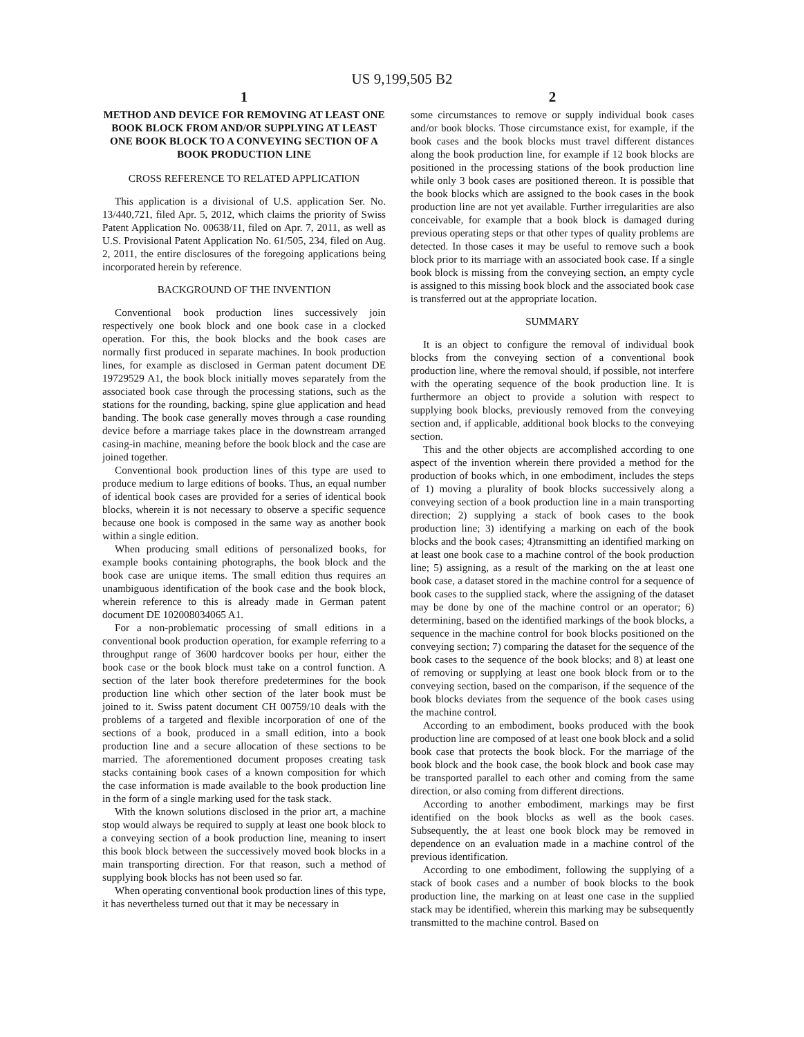US 9,199,505 B2
1
METHOD AND DEVICE FOR REMOVING AT LEAST ONE BOOK BLOCK FROM AND/OR SUPPLYING AT LEAST ONE BOOK BLOCK TO A CONVEYING SECTION OF A BOOK PRODUCTION LINE
CROSS REFERENCE TO RELATED APPLICATION
This application is a divisional of U.S. application Ser. No. 13/440,721, filed Apr. 5, 2012, which claims the priority of Swiss Patent Application No. 00638/11, filed on Apr. 7, 2011, as well as U.S. Provisional Patent Application No. 61/505, 234, filed on Aug. 2, 2011, the entire disclosures of the foregoing applications being incorporated herein by reference.
BACKGROUND OF THE INVENTION
Conventional book production lines successively join respectively one book block and one book case in a clocked operation. For this, the book blocks and the book cases are normally first produced in separate machines. In book production lines, for example as disclosed in German patent document DE 19729529 A1, the book block initially moves separately from the associated book case through the processing stations, such as the stations for the rounding, backing, spine glue application and head banding. The book case generally moves through a case rounding device before a marriage takes place in the downstream arranged casing-in machine, meaning before the book block and the case are joined together.
Conventional book production lines of this type are used to produce medium to large editions of books. Thus, an equal number of identical book cases are provided for a series of identical book blocks, wherein it is not necessary to observe a specific sequence because one book is composed in the same way as another book within a single edition.
When producing small editions of personalized books, for example books containing photographs, the book block and the book case are unique items. The small edition thus requires an unambiguous identification of the book case and the book block, wherein reference to this is already made in German patent document DE 102008034065 A1.
For a non-problematic processing of small editions in a conventional book production operation, for example referring to a throughput range of 3600 hardcover books per hour, either the book case or the book block must take on a control function. A section of the later book therefore predetermines for the book production line which other section of the later book must be joined to it. Swiss patent document CH 00759/10 deals with the problems of a targeted and flexible incorporation of one of the sections of a book, produced in a small edition, into a book production line and a secure allocation of these sections to be married. The aforementioned document proposes creating task stacks containing book cases of a known composition for which the case information is made available to the book production line in the form of a single marking used for the task stack.
With the known solutions disclosed in the prior art, a machine stop would always be required to supply at least one book block to a conveying section of a book production line, meaning to insert this book block between the successively moved book blocks in a main transporting direction. For that reason, such a method of supplying book blocks has not been used so far.
When operating conventional book production lines of this type, it has nevertheless turned out that it may be necessary in
2
some circumstances to remove or supply individual book cases and/or book blocks. Those circumstance exist, for example, if the book cases and the book blocks must travel different distances along the book production line, for example if 12 book blocks are positioned in the processing stations of the book production line while only 3 book cases are positioned thereon. It is possible that the book blocks which are assigned to the book cases in the book production line are not yet available. Further irregularities are also conceivable, for example that a book block is damaged during previous operating steps or that other types of quality problems are detected. In those cases it may be useful to remove such a book block prior to its marriage with an associated book case. If a single book block is missing from the conveying section, an empty cycle is assigned to this missing book block and the associated book case is transferred out at the appropriate location.
SUMMARY
It is an object to configure the removal of individual book blocks from the conveying section of a conventional book production line, where the removal should, if possible, not interfere with the operating sequence of the book production line. It is furthermore an object to provide a solution with respect to supplying book blocks, previously removed from the conveying section and, if applicable, additional book blocks to the conveying section.
This and the other objects are accomplished according to one aspect of the invention wherein there provided a method for the production of books which, in one embodiment, includes the steps of 1) moving a plurality of book blocks successively along a conveying section of a book production line in a main transporting direction; 2) supplying a stack of book cases to the book production line; 3) identifying a marking on each of the book blocks and the book cases; 4)transmitting an identified marking on at least one book case to a machine control of the book production line; 5) assigning, as a result of the marking on the at least one book case, a dataset stored in the machine control for a sequence of book cases to the supplied stack, where the assigning of the dataset may be done by one of the machine control or an operator; 6) determining, based on the identified markings of the book blocks, a sequence in the machine control for book blocks positioned on the conveying section; 7) comparing the dataset for the sequence of the book cases to the sequence of the book blocks; and 8) at least one of removing or supplying at least one book block from or to the conveying section, based on the comparison, if the sequence of the book blocks deviates from the sequence of the book cases using the machine control.
According to an embodiment, books produced with the book production line are composed of at least one book block and a solid book case that protects the book block. For the marriage of the book block and the book case, the book block and book case may be transported parallel to each other and coming from the same direction, or also coming from different directions.
According to another embodiment, markings may be first identified on the book blocks as well as the book cases. Subsequently, the at least one book block may be removed in dependence on an evaluation made in a machine control of the previous identification.
According to one embodiment, following the supplying of a stack of book cases and a number of book blocks to the book production line, the marking on at least one case in the supplied stack may be identified, wherein this marking may be subsequently transmitted to the machine control. Based on